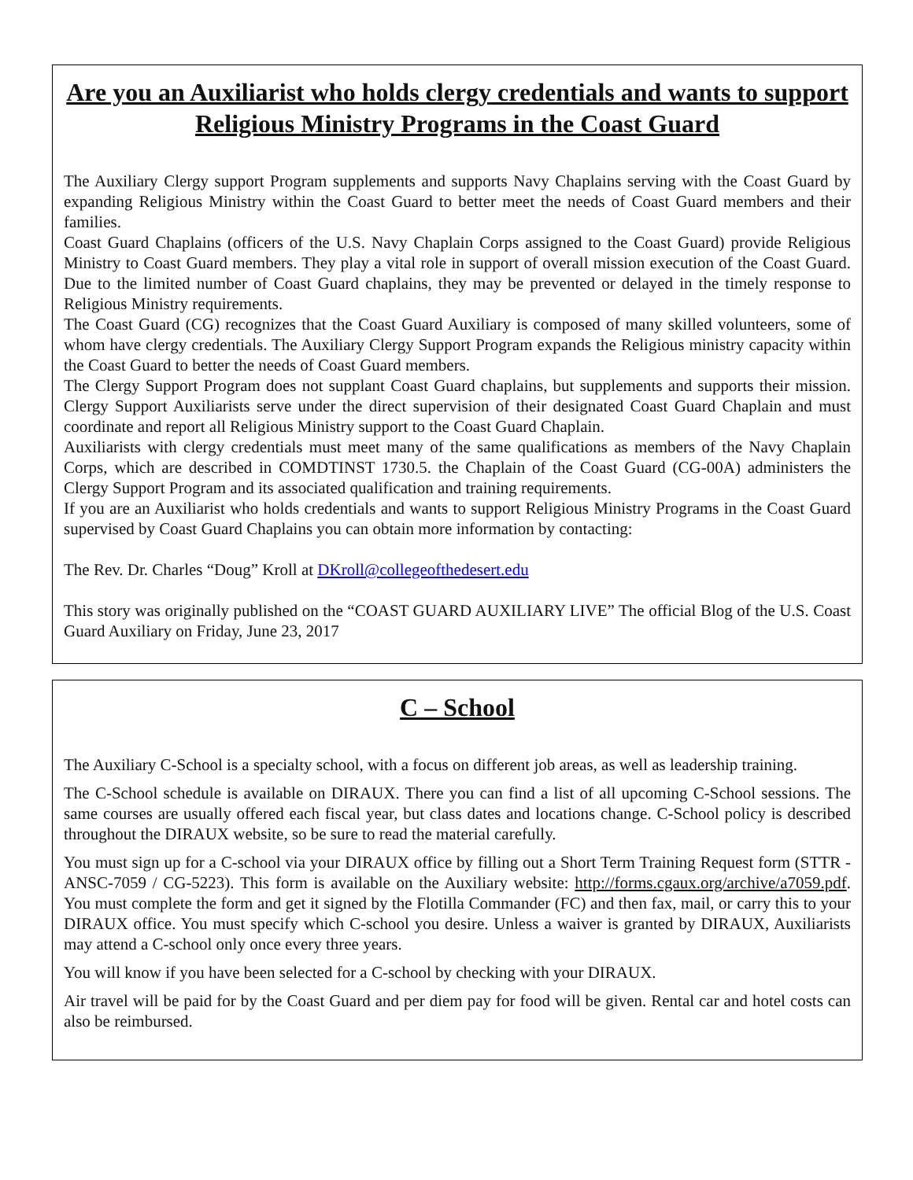Are you an Auxiliarist who holds clergy credentials and wants to support Religious Ministry Programs in the Coast Guard
The Auxiliary Clergy support Program supplements and supports Navy Chaplains serving with the Coast Guard by expanding Religious Ministry within the Coast Guard to better meet the needs of Coast Guard members and their families.
Coast Guard Chaplains (officers of the U.S. Navy Chaplain Corps assigned to the Coast Guard) provide Religious Ministry to Coast Guard members. They play a vital role in support of overall mission execution of the Coast Guard. Due to the limited number of Coast Guard chaplains, they may be prevented or delayed in the timely response to Religious Ministry requirements.
The Coast Guard (CG) recognizes that the Coast Guard Auxiliary is composed of many skilled volunteers, some of whom have clergy credentials. The Auxiliary Clergy Support Program expands the Religious ministry capacity within the Coast Guard to better the needs of Coast Guard members.
The Clergy Support Program does not supplant Coast Guard chaplains, but supplements and supports their mission. Clergy Support Auxiliarists serve under the direct supervision of their designated Coast Guard Chaplain and must coordinate and report all Religious Ministry support to the Coast Guard Chaplain.
Auxiliarists with clergy credentials must meet many of the same qualifications as members of the Navy Chaplain Corps, which are described in COMDTINST 1730.5. the Chaplain of the Coast Guard (CG-00A) administers the Clergy Support Program and its associated qualification and training requirements.
If you are an Auxiliarist who holds credentials and wants to support Religious Ministry Programs in the Coast Guard supervised by Coast Guard Chaplains you can obtain more information by contacting:
The Rev. Dr. Charles “Doug” Kroll at DKroll@collegeofthedesert.edu
This story was originally published on the “COAST GUARD AUXILIARY LIVE” The official Blog of the U.S. Coast Guard Auxiliary on Friday, June 23, 2017
C – School
The Auxiliary C-School is a specialty school, with a focus on different job areas, as well as leadership training.
The C-School schedule is available on DIRAUX. There you can find a list of all upcoming C-School sessions. The same courses are usually offered each fiscal year, but class dates and locations change. C-School policy is described throughout the DIRAUX website, so be sure to read the material carefully.
You must sign up for a C-school via your DIRAUX office by filling out a Short Term Training Request form (STTR - ANSC-7059 / CG-5223). This form is available on the Auxiliary website: http://forms.cgaux.org/archive/a7059.pdf. You must complete the form and get it signed by the Flotilla Commander (FC) and then fax, mail, or carry this to your DIRAUX office. You must specify which C-school you desire. Unless a waiver is granted by DIRAUX, Auxiliarists may attend a C-school only once every three years.
You will know if you have been selected for a C-school by checking with your DIRAUX.
Air travel will be paid for by the Coast Guard and per diem pay for food will be given. Rental car and hotel costs can also be reimbursed.